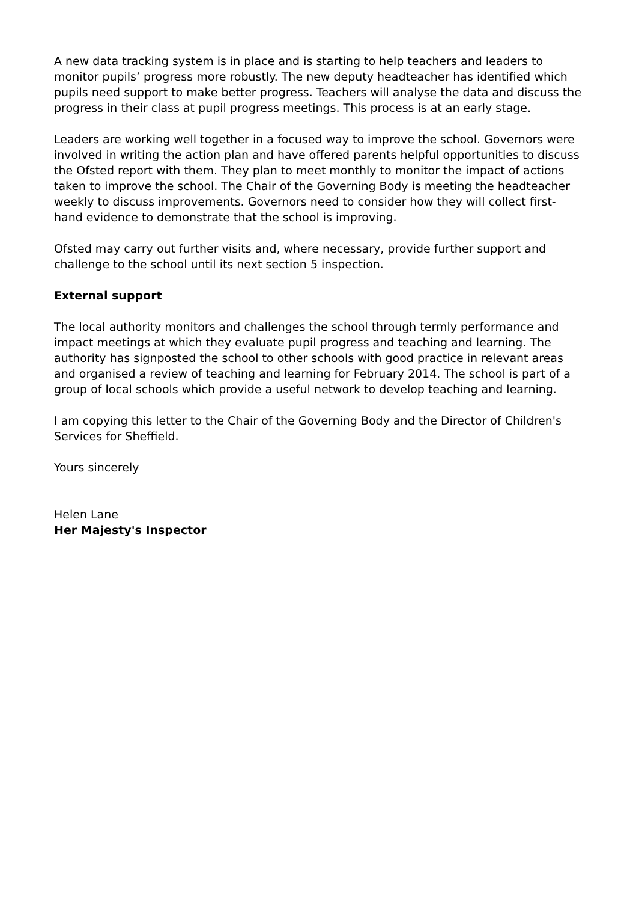A new data tracking system is in place and is starting to help teachers and leaders to monitor pupils’ progress more robustly. The new deputy headteacher has identified which pupils need support to make better progress. Teachers will analyse the data and discuss the progress in their class at pupil progress meetings. This process is at an early stage.
Leaders are working well together in a focused way to improve the school. Governors were involved in writing the action plan and have offered parents helpful opportunities to discuss the Ofsted report with them. They plan to meet monthly to monitor the impact of actions taken to improve the school. The Chair of the Governing Body is meeting the headteacher weekly to discuss improvements. Governors need to consider how they will collect first-hand evidence to demonstrate that the school is improving.
Ofsted may carry out further visits and, where necessary, provide further support and challenge to the school until its next section 5 inspection.
External support
The local authority monitors and challenges the school through termly performance and impact meetings at which they evaluate pupil progress and teaching and learning. The authority has signposted the school to other schools with good practice in relevant areas and organised a review of teaching and learning for February 2014. The school is part of a group of local schools which provide a useful network to develop teaching and learning.
I am copying this letter to the Chair of the Governing Body and the Director of Children's Services for Sheffield.
Yours sincerely
Helen Lane
Her Majesty's Inspector